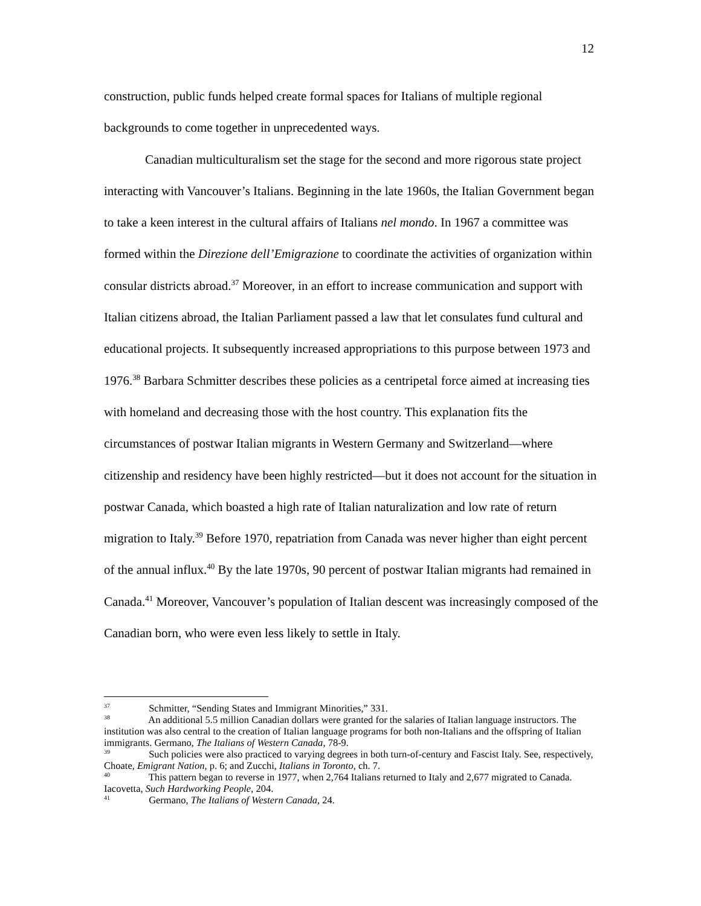12
construction, public funds helped create formal spaces for Italians of multiple regional backgrounds to come together in unprecedented ways.
Canadian multiculturalism set the stage for the second and more rigorous state project interacting with Vancouver’s Italians. Beginning in the late 1960s, the Italian Government began to take a keen interest in the cultural affairs of Italians nel mondo. In 1967 a committee was formed within the Direzione dell’Emigrazione to coordinate the activities of organization within consular districts abroad.<sup>37</sup> Moreover, in an effort to increase communication and support with Italian citizens abroad, the Italian Parliament passed a law that let consulates fund cultural and educational projects. It subsequently increased appropriations to this purpose between 1973 and 1976.<sup>38</sup> Barbara Schmitter describes these policies as a centripetal force aimed at increasing ties with homeland and decreasing those with the host country. This explanation fits the circumstances of postwar Italian migrants in Western Germany and Switzerland—where citizenship and residency have been highly restricted—but it does not account for the situation in postwar Canada, which boasted a high rate of Italian naturalization and low rate of return migration to Italy.<sup>39</sup> Before 1970, repatriation from Canada was never higher than eight percent of the annual influx.<sup>40</sup> By the late 1970s, 90 percent of postwar Italian migrants had remained in Canada.<sup>41</sup> Moreover, Vancouver’s population of Italian descent was increasingly composed of the Canadian born, who were even less likely to settle in Italy.
<sup>37</sup> Schmitter, “Sending States and Immigrant Minorities,” 331.
<sup>38</sup> An additional 5.5 million Canadian dollars were granted for the salaries of Italian language instructors. The institution was also central to the creation of Italian language programs for both non-Italians and the offspring of Italian immigrants. Germano, The Italians of Western Canada, 78-9.
<sup>39</sup> Such policies were also practiced to varying degrees in both turn-of-century and Fascist Italy. See, respectively, Choate, Emigrant Nation, p. 6; and Zucchi, Italians in Toronto, ch. 7.
<sup>40</sup> This pattern began to reverse in 1977, when 2,764 Italians returned to Italy and 2,677 migrated to Canada. Iacovetta, Such Hardworking People, 204.
<sup>41</sup> Germano, The Italians of Western Canada, 24.